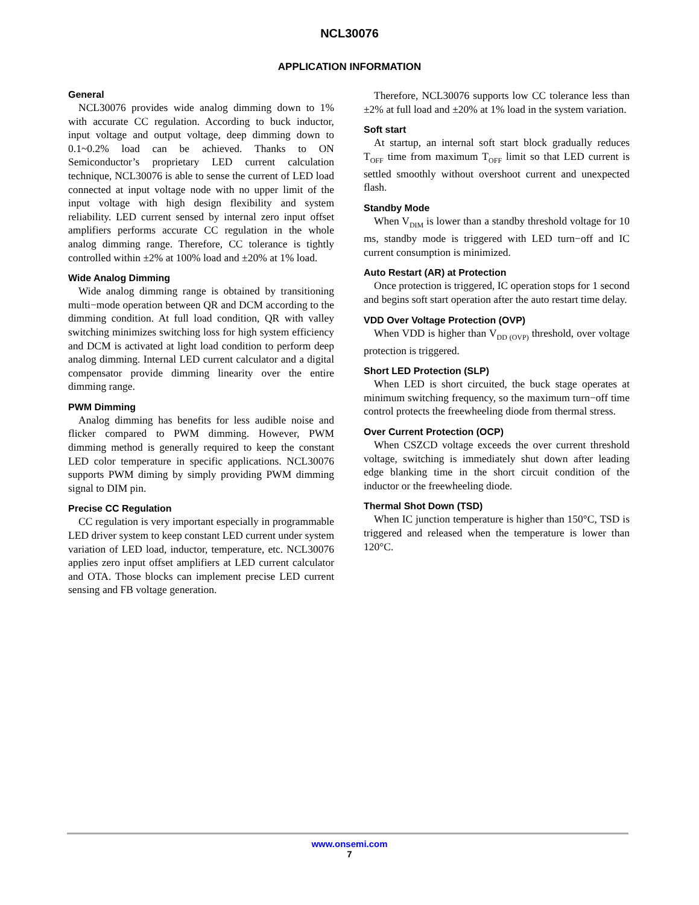NCL30076
APPLICATION INFORMATION
General
NCL30076 provides wide analog dimming down to 1% with accurate CC regulation. According to buck inductor, input voltage and output voltage, deep dimming down to 0.1~0.2% load can be achieved. Thanks to ON Semiconductor’s proprietary LED current calculation technique, NCL30076 is able to sense the current of LED load connected at input voltage node with no upper limit of the input voltage with high design flexibility and system reliability. LED current sensed by internal zero input offset amplifiers performs accurate CC regulation in the whole analog dimming range. Therefore, CC tolerance is tightly controlled within ±2% at 100% load and ±20% at 1% load.
Wide Analog Dimming
Wide analog dimming range is obtained by transitioning multi−mode operation between QR and DCM according to the dimming condition. At full load condition, QR with valley switching minimizes switching loss for high system efficiency and DCM is activated at light load condition to perform deep analog dimming. Internal LED current calculator and a digital compensator provide dimming linearity over the entire dimming range.
PWM Dimming
Analog dimming has benefits for less audible noise and flicker compared to PWM dimming. However, PWM dimming method is generally required to keep the constant LED color temperature in specific applications. NCL30076 supports PWM diming by simply providing PWM dimming signal to DIM pin.
Precise CC Regulation
CC regulation is very important especially in programmable LED driver system to keep constant LED current under system variation of LED load, inductor, temperature, etc. NCL30076 applies zero input offset amplifiers at LED current calculator and OTA. Those blocks can implement precise LED current sensing and FB voltage generation.
Therefore, NCL30076 supports low CC tolerance less than ±2% at full load and ±20% at 1% load in the system variation.
Soft start
At startup, an internal soft start block gradually reduces T<sub>OFF</sub> time from maximum T<sub>OFF</sub> limit so that LED current is settled smoothly without overshoot current and unexpected flash.
Standby Mode
When V<sub>DIM</sub> is lower than a standby threshold voltage for 10 ms, standby mode is triggered with LED turn−off and IC current consumption is minimized.
Auto Restart (AR) at Protection
Once protection is triggered, IC operation stops for 1 second and begins soft start operation after the auto restart time delay.
VDD Over Voltage Protection (OVP)
When VDD is higher than V<sub>DD (OVP)</sub> threshold, over voltage protection is triggered.
Short LED Protection (SLP)
When LED is short circuited, the buck stage operates at minimum switching frequency, so the maximum turn−off time control protects the freewheeling diode from thermal stress.
Over Current Protection (OCP)
When CSZCD voltage exceeds the over current threshold voltage, switching is immediately shut down after leading edge blanking time in the short circuit condition of the inductor or the freewheeling diode.
Thermal Shot Down (TSD)
When IC junction temperature is higher than 150°C, TSD is triggered and released when the temperature is lower than 120°C.
www.onsemi.com
7